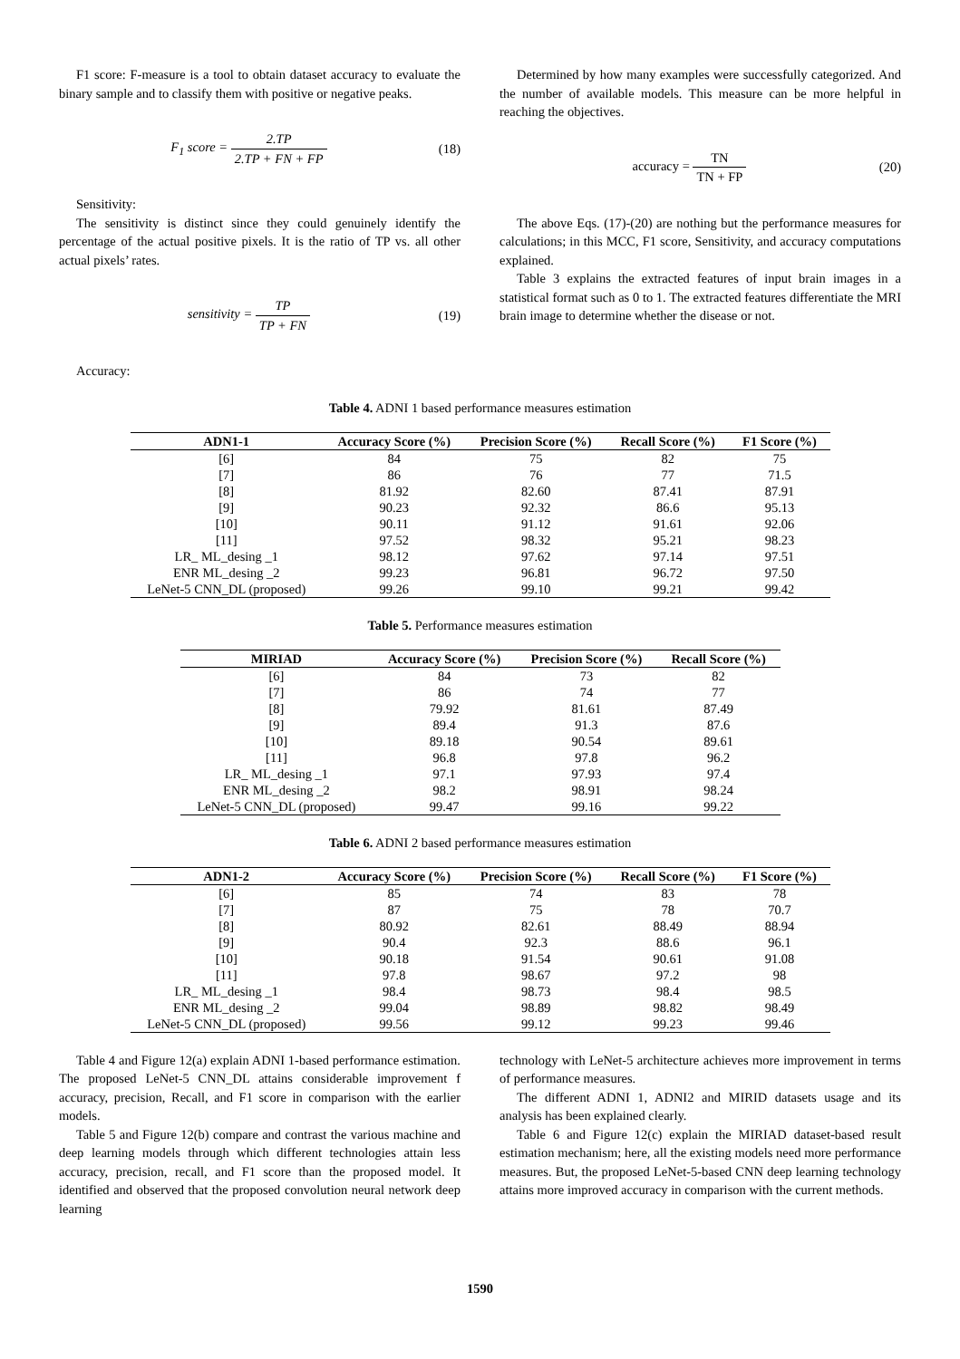F1 score: F-measure is a tool to obtain dataset accuracy to evaluate the binary sample and to classify them with positive or negative peaks.
F<sub>1</sub> score = 2.TP 2.TP + FN + FP (18)
Sensitivity:
The sensitivity is distinct since they could genuinely identify the percentage of the actual positive pixels. It is the ratio of TP vs. all other actual pixels’ rates.
sensitivity = TP TP + FN (19)
Accuracy:
Determined by how many examples were successfully categorized. And the number of available models. This measure can be more helpful in reaching the objectives.
accuracy = TN TN + FP (20)
The above Eqs. (17)-(20) are nothing but the performance measures for calculations; in this MCC, F1 score, Sensitivity, and accuracy computations explained.
Table 3 explains the extracted features of input brain images in a statistical format such as 0 to 1. The extracted features differentiate the MRI brain image to determine whether the disease or not.
Table 4. ADNI 1 based performance measures estimation
| ADN1-1 | Accuracy Score (%) | Precision Score (%) | Recall Score (%) | F1 Score (%) |
| --- | --- | --- | --- | --- |
| [6] | 84 | 75 | 82 | 75 |
| [7] | 86 | 76 | 77 | 71.5 |
| [8] | 81.92 | 82.60 | 87.41 | 87.91 |
| [9] | 90.23 | 92.32 | 86.6 | 95.13 |
| [10] | 90.11 | 91.12 | 91.61 | 92.06 |
| [11] | 97.52 | 98.32 | 95.21 | 98.23 |
| LR_ ML_desing _1 | 98.12 | 97.62 | 97.14 | 97.51 |
| ENR ML_desing _2 | 99.23 | 96.81 | 96.72 | 97.50 |
| LeNet-5 CNN_DL (proposed) | 99.26 | 99.10 | 99.21 | 99.42 |
Table 5. Performance measures estimation
| MIRIAD | Accuracy Score (%) | Precision Score (%) | Recall Score (%) |
| --- | --- | --- | --- |
| [6] | 84 | 73 | 82 |
| [7] | 86 | 74 | 77 |
| [8] | 79.92 | 81.61 | 87.49 |
| [9] | 89.4 | 91.3 | 87.6 |
| [10] | 89.18 | 90.54 | 89.61 |
| [11] | 96.8 | 97.8 | 96.2 |
| LR_ ML_desing _1 | 97.1 | 97.93 | 97.4 |
| ENR ML_desing _2 | 98.2 | 98.91 | 98.24 |
| LeNet-5 CNN_DL (proposed) | 99.47 | 99.16 | 99.22 |
Table 6. ADNI 2 based performance measures estimation
| ADN1-2 | Accuracy Score (%) | Precision Score (%) | Recall Score (%) | F1 Score (%) |
| --- | --- | --- | --- | --- |
| [6] | 85 | 74 | 83 | 78 |
| [7] | 87 | 75 | 78 | 70.7 |
| [8] | 80.92 | 82.61 | 88.49 | 88.94 |
| [9] | 90.4 | 92.3 | 88.6 | 96.1 |
| [10] | 90.18 | 91.54 | 90.61 | 91.08 |
| [11] | 97.8 | 98.67 | 97.2 | 98 |
| LR_ ML_desing _1 | 98.4 | 98.73 | 98.4 | 98.5 |
| ENR ML_desing _2 | 99.04 | 98.89 | 98.82 | 98.49 |
| LeNet-5 CNN_DL (proposed) | 99.56 | 99.12 | 99.23 | 99.46 |
Table 4 and Figure 12(a) explain ADNI 1-based performance estimation. The proposed LeNet-5 CNN_DL attains considerable improvement f accuracy, precision, Recall, and F1 score in comparison with the earlier models.
Table 5 and Figure 12(b) compare and contrast the various machine and deep learning models through which different technologies attain less accuracy, precision, recall, and F1 score than the proposed model. It identified and observed that the proposed convolution neural network deep learning
technology with LeNet-5 architecture achieves more improvement in terms of performance measures.
The different ADNI 1, ADNI2 and MIRID datasets usage and its analysis has been explained clearly.
Table 6 and Figure 12(c) explain the MIRIAD dataset-based result estimation mechanism; here, all the existing models need more performance measures. But, the proposed LeNet-5-based CNN deep learning technology attains more improved accuracy in comparison with the current methods.
1590